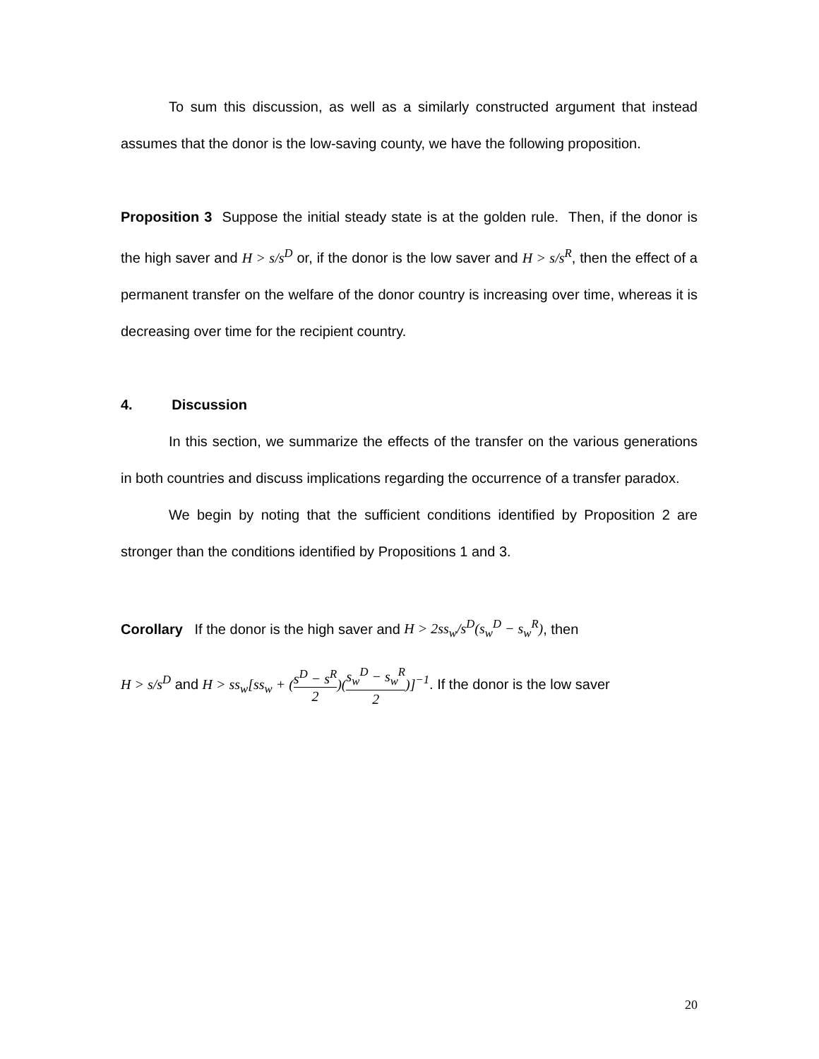To sum this discussion, as well as a similarly constructed argument that instead assumes that the donor is the low-saving county, we have the following proposition.
Proposition 3 Suppose the initial steady state is at the golden rule. Then, if the donor is the high saver and H > s/s<sup>D</sup> or, if the donor is the low saver and H > s/s<sup>R</sup>, then the effect of a permanent transfer on the welfare of the donor country is increasing over time, whereas it is decreasing over time for the recipient country.
4. Discussion
In this section, we summarize the effects of the transfer on the various generations in both countries and discuss implications regarding the occurrence of a transfer paradox.
We begin by noting that the sufficient conditions identified by Proposition 2 are stronger than the conditions identified by Propositions 1 and 3.
Corollary If the donor is the high saver and H > 2ss<sub>w</sub>/s<sup>D</sup>(s<sub>w</sub><sup>D</sup> − s<sub>w</sub><sup>R</sup>), then
H > s/s<sup>D</sup> and H > ss<sub>w</sub>[ss<sub>w</sub> + (s<sup>D</sup> − s<sup>R</sup> 2)(s<sub>w</sub><sup>D</sup> − s<sub>w</sub><sup>R</sup> 2)]<sup>−1</sup>. If the donor is the low saver
20